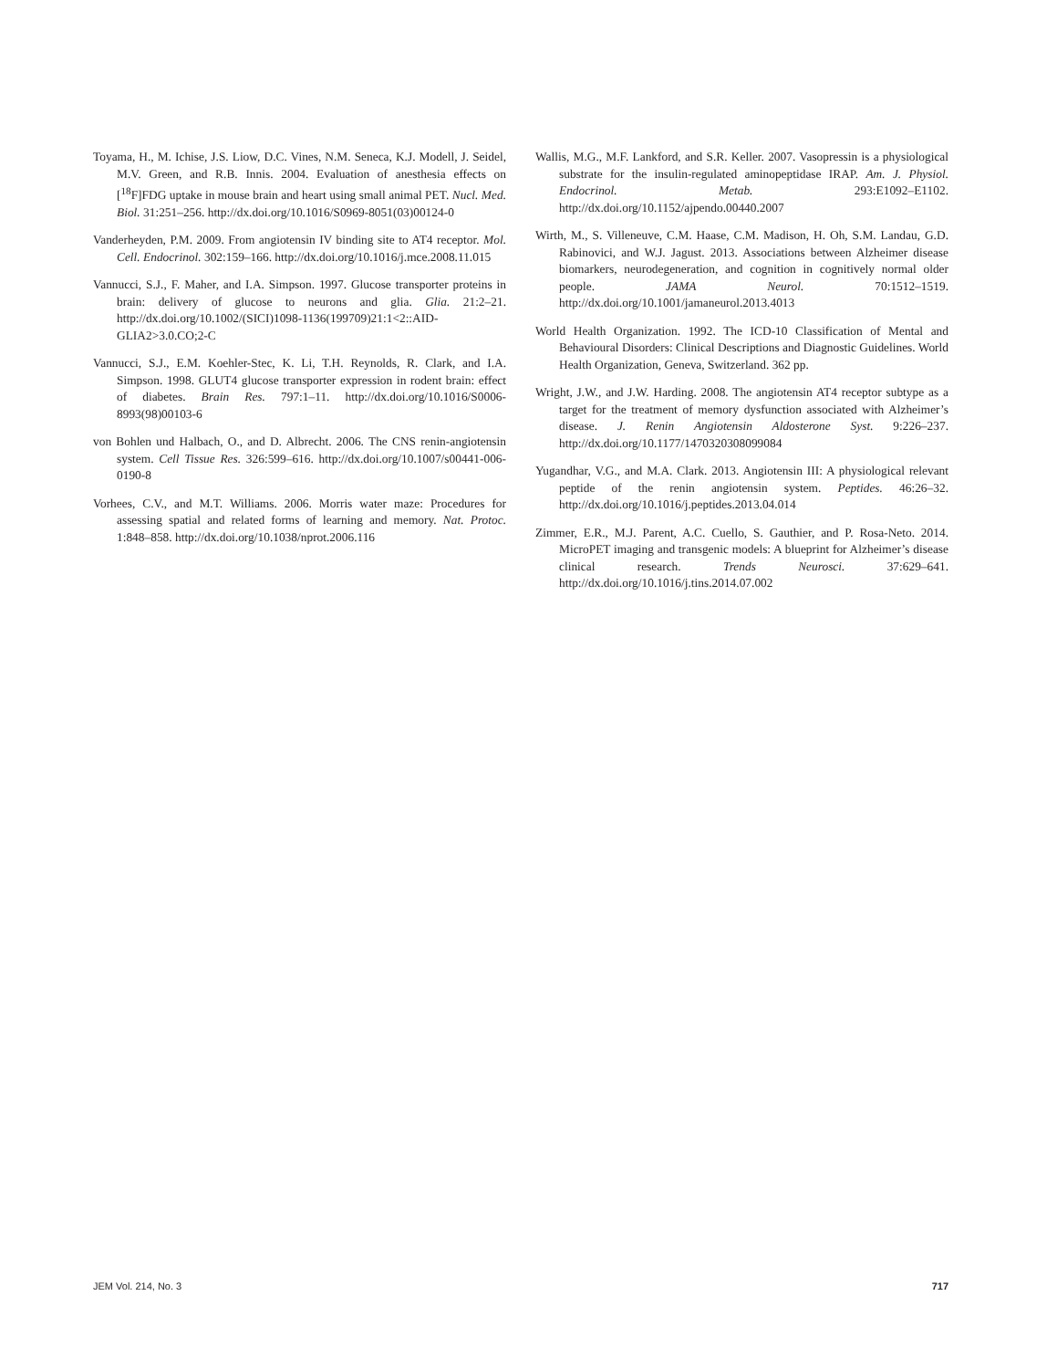Toyama, H., M. Ichise, J.S. Liow, D.C. Vines, N.M. Seneca, K.J. Modell, J. Seidel, M.V. Green, and R.B. Innis. 2004. Evaluation of anesthesia effects on [<sup>18</sup>F]FDG uptake in mouse brain and heart using small animal PET. Nucl. Med. Biol. 31:251–256. http://dx.doi.org/10.1016/S0969-8051(03)00124-0
Vanderheyden, P.M. 2009. From angiotensin IV binding site to AT4 receptor. Mol. Cell. Endocrinol. 302:159–166. http://dx.doi.org/10.1016/j.mce.2008.11.015
Vannucci, S.J., F. Maher, and I.A. Simpson. 1997. Glucose transporter proteins in brain: delivery of glucose to neurons and glia. Glia. 21:2–21. http://dx.doi.org/10.1002/(SICI)1098-1136(199709)21:1<2::AID-GLIA2>3.0.CO;2-C
Vannucci, S.J., E.M. Koehler-Stec, K. Li, T.H. Reynolds, R. Clark, and I.A. Simpson. 1998. GLUT4 glucose transporter expression in rodent brain: effect of diabetes. Brain Res. 797:1–11. http://dx.doi.org/10.1016/S0006-8993(98)00103-6
von Bohlen und Halbach, O., and D. Albrecht. 2006. The CNS renin-angiotensin system. Cell Tissue Res. 326:599–616. http://dx.doi.org/10.1007/s00441-006-0190-8
Vorhees, C.V., and M.T. Williams. 2006. Morris water maze: Procedures for assessing spatial and related forms of learning and memory. Nat. Protoc. 1:848–858. http://dx.doi.org/10.1038/nprot.2006.116
Wallis, M.G., M.F. Lankford, and S.R. Keller. 2007. Vasopressin is a physiological substrate for the insulin-regulated aminopeptidase IRAP. Am. J. Physiol. Endocrinol. Metab. 293:E1092–E1102. http://dx.doi.org/10.1152/ajpendo.00440.2007
Wirth, M., S. Villeneuve, C.M. Haase, C.M. Madison, H. Oh, S.M. Landau, G.D. Rabinovici, and W.J. Jagust. 2013. Associations between Alzheimer disease biomarkers, neurodegeneration, and cognition in cognitively normal older people. JAMA Neurol. 70:1512–1519. http://dx.doi.org/10.1001/jamaneurol.2013.4013
World Health Organization. 1992. The ICD-10 Classification of Mental and Behavioural Disorders: Clinical Descriptions and Diagnostic Guidelines. World Health Organization, Geneva, Switzerland. 362 pp.
Wright, J.W., and J.W. Harding. 2008. The angiotensin AT4 receptor subtype as a target for the treatment of memory dysfunction associated with Alzheimer’s disease. J. Renin Angiotensin Aldosterone Syst. 9:226–237. http://dx.doi.org/10.1177/1470320308099084
Yugandhar, V.G., and M.A. Clark. 2013. Angiotensin III: A physiological relevant peptide of the renin angiotensin system. Peptides. 46:26–32. http://dx.doi.org/10.1016/j.peptides.2013.04.014
Zimmer, E.R., M.J. Parent, A.C. Cuello, S. Gauthier, and P. Rosa-Neto. 2014. MicroPET imaging and transgenic models: A blueprint for Alzheimer’s disease clinical research. Trends Neurosci. 37:629–641. http://dx.doi.org/10.1016/j.tins.2014.07.002
JEM Vol. 214, No. 3 717